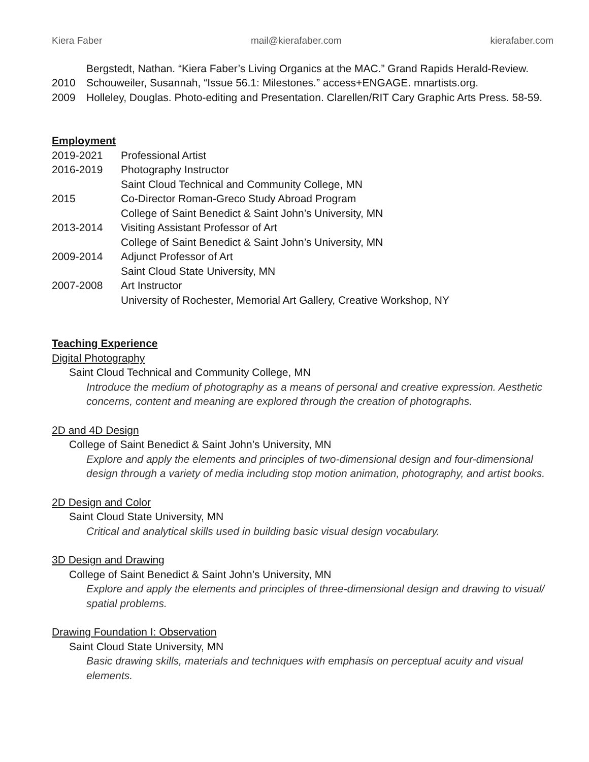Kiera Faber mail@kierafaber.com kierafaber.com
Bergstedt, Nathan. “Kiera Faber’s Living Organics at the MAC.” Grand Rapids Herald-Review.
2010 Schouweiler, Susannah, “Issue 56.1: Milestones.” access+ENGAGE. mnartists.org.
2009 Holleley, Douglas. Photo-editing and Presentation. Clarellen/RIT Cary Graphic Arts Press. 58-59.
Employment
2019-2021 Professional Artist
2016-2019 Photography Instructor
Saint Cloud Technical and Community College, MN
2015 Co-Director Roman-Greco Study Abroad Program
College of Saint Benedict & Saint John’s University, MN
2013-2014 Visiting Assistant Professor of Art
College of Saint Benedict & Saint John’s University, MN
2009-2014 Adjunct Professor of Art
Saint Cloud State University, MN
2007-2008 Art Instructor
University of Rochester, Memorial Art Gallery, Creative Workshop, NY
Teaching Experience
Digital Photography
Saint Cloud Technical and Community College, MN
Introduce the medium of photography as a means of personal and creative expression. Aesthetic concerns, content and meaning are explored through the creation of photographs.
2D and 4D Design
College of Saint Benedict & Saint John’s University, MN
Explore and apply the elements and principles of two-dimensional design and four-dimensional design through a variety of media including stop motion animation, photography, and artist books.
2D Design and Color
Saint Cloud State University, MN
Critical and analytical skills used in building basic visual design vocabulary.
3D Design and Drawing
College of Saint Benedict & Saint John’s University, MN
Explore and apply the elements and principles of three-dimensional design and drawing to visual/ spatial problems.
Drawing Foundation I: Observation
Saint Cloud State University, MN
Basic drawing skills, materials and techniques with emphasis on perceptual acuity and visual elements.